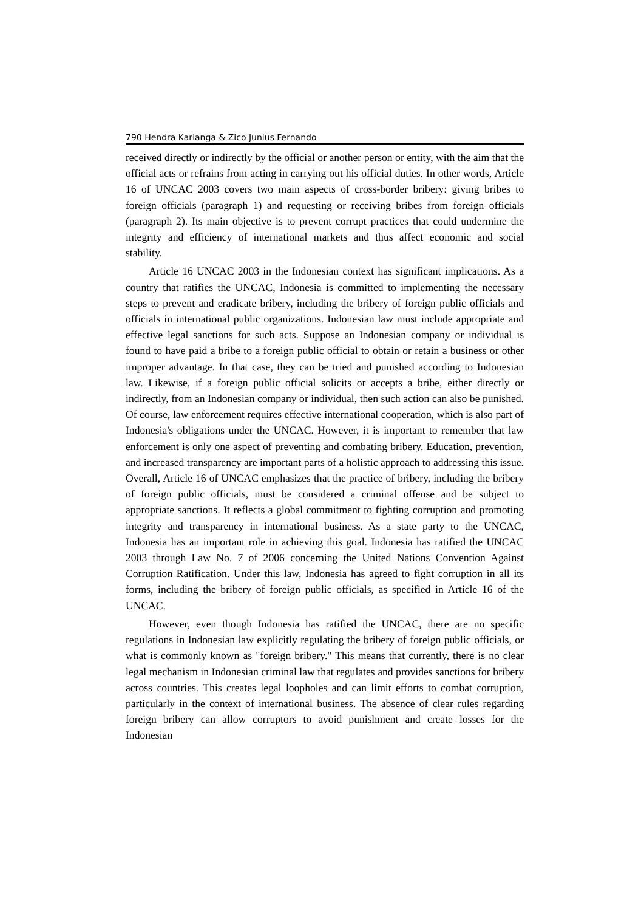790 Hendra Karianga & Zico Junius Fernando
received directly or indirectly by the official or another person or entity, with the aim that the official acts or refrains from acting in carrying out his official duties. In other words, Article 16 of UNCAC 2003 covers two main aspects of cross-border bribery: giving bribes to foreign officials (paragraph 1) and requesting or receiving bribes from foreign officials (paragraph 2). Its main objective is to prevent corrupt practices that could undermine the integrity and efficiency of international markets and thus affect economic and social stability.
Article 16 UNCAC 2003 in the Indonesian context has significant implications. As a country that ratifies the UNCAC, Indonesia is committed to implementing the necessary steps to prevent and eradicate bribery, including the bribery of foreign public officials and officials in international public organizations. Indonesian law must include appropriate and effective legal sanctions for such acts. Suppose an Indonesian company or individual is found to have paid a bribe to a foreign public official to obtain or retain a business or other improper advantage. In that case, they can be tried and punished according to Indonesian law. Likewise, if a foreign public official solicits or accepts a bribe, either directly or indirectly, from an Indonesian company or individual, then such action can also be punished. Of course, law enforcement requires effective international cooperation, which is also part of Indonesia's obligations under the UNCAC. However, it is important to remember that law enforcement is only one aspect of preventing and combating bribery. Education, prevention, and increased transparency are important parts of a holistic approach to addressing this issue. Overall, Article 16 of UNCAC emphasizes that the practice of bribery, including the bribery of foreign public officials, must be considered a criminal offense and be subject to appropriate sanctions. It reflects a global commitment to fighting corruption and promoting integrity and transparency in international business. As a state party to the UNCAC, Indonesia has an important role in achieving this goal. Indonesia has ratified the UNCAC 2003 through Law No. 7 of 2006 concerning the United Nations Convention Against Corruption Ratification. Under this law, Indonesia has agreed to fight corruption in all its forms, including the bribery of foreign public officials, as specified in Article 16 of the UNCAC.
However, even though Indonesia has ratified the UNCAC, there are no specific regulations in Indonesian law explicitly regulating the bribery of foreign public officials, or what is commonly known as "foreign bribery." This means that currently, there is no clear legal mechanism in Indonesian criminal law that regulates and provides sanctions for bribery across countries. This creates legal loopholes and can limit efforts to combat corruption, particularly in the context of international business. The absence of clear rules regarding foreign bribery can allow corruptors to avoid punishment and create losses for the Indonesian